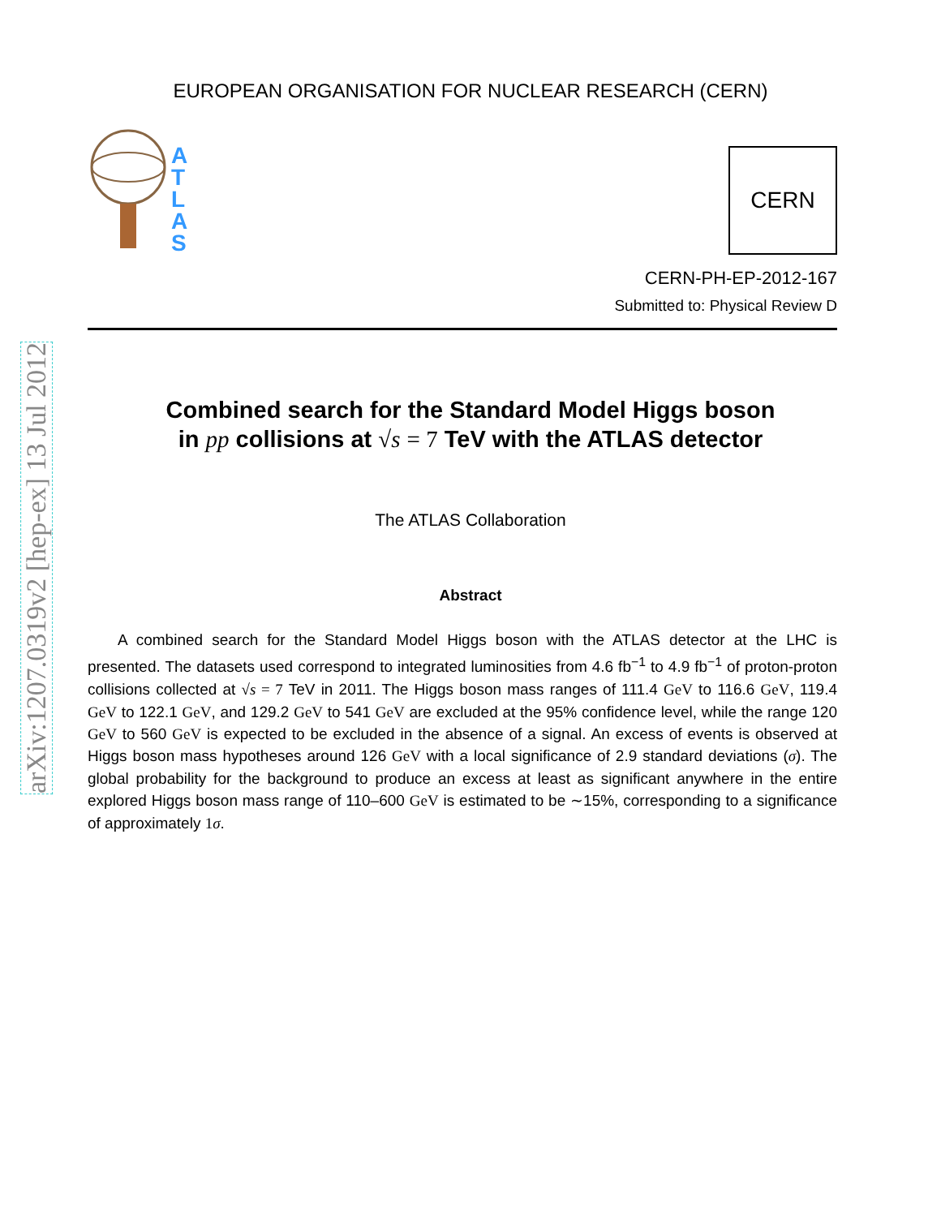arXiv:1207.0319v2 [hep-ex] 13 Jul 2012
EUROPEAN ORGANISATION FOR NUCLEAR RESEARCH (CERN)
A
T
L
A
S
CERN
CERN-PH-EP-2012-167
Submitted to: Physical Review D
Combined search for the Standard Model Higgs boson
in pp collisions at √s = 7 TeV with the ATLAS detector
The ATLAS Collaboration
Abstract
A combined search for the Standard Model Higgs boson with the ATLAS detector at the LHC is presented. The datasets used correspond to integrated luminosities from 4.6 fb<sup>−1</sup> to 4.9 fb<sup>−1</sup> of proton-proton collisions collected at √s = 7 TeV in 2011. The Higgs boson mass ranges of 111.4 GeV to 116.6 GeV, 119.4 GeV to 122.1 GeV, and 129.2 GeV to 541 GeV are excluded at the 95% confidence level, while the range 120 GeV to 560 GeV is expected to be excluded in the absence of a signal. An excess of events is observed at Higgs boson mass hypotheses around 126 GeV with a local significance of 2.9 standard deviations (σ). The global probability for the background to produce an excess at least as significant anywhere in the entire explored Higgs boson mass range of 110–600 GeV is estimated to be ∼15%, corresponding to a significance of approximately 1σ.